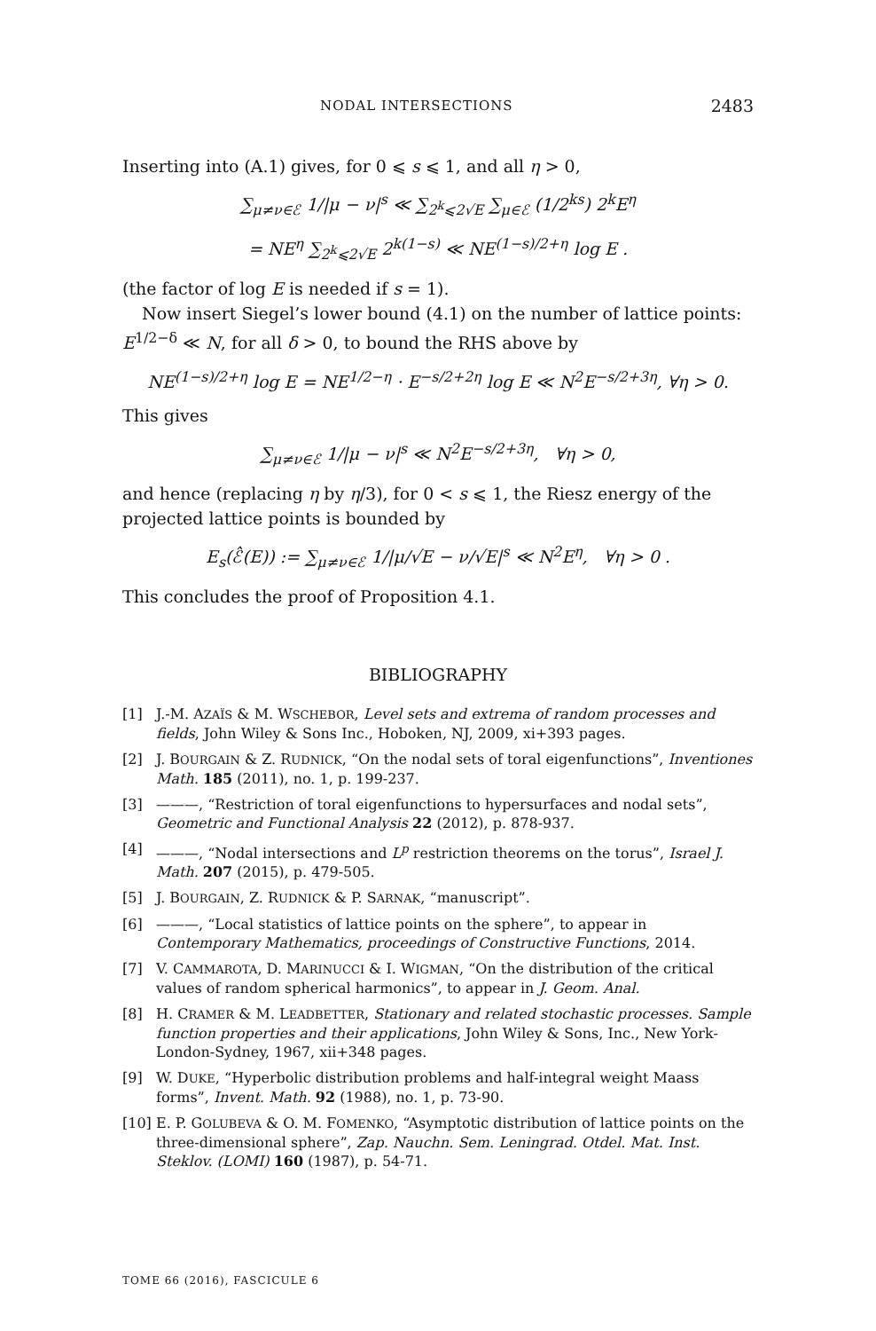NODAL INTERSECTIONS 2483
Inserting into (A.1) gives, for 0 ⩽ s ⩽ 1, and all η > 0,
∑<sub>μ≠ν∈ℰ</sub> 1/|μ − ν|<sup>s</sup> ≪ ∑<sub>2<sup>k</sup>⩽2√E</sub> ∑<sub>μ∈ℰ</sub> (1/2<sup>ks</sup>) 2<sup>k</sup>E<sup>η</sup>
= NE<sup>η</sup> ∑<sub>2<sup>k</sup>⩽2√E</sub> 2<sup>k(1−s)</sup> ≪ NE<sup>(1−s)/2+η</sup> log E .
(the factor of log E is needed if s = 1).
Now insert Siegel’s lower bound (4.1) on the number of lattice points: E<sup>1/2−δ</sup> ≪ N, for all δ > 0, to bound the RHS above by
NE<sup>(1−s)/2+η</sup> log E = NE<sup>1/2−η</sup> · E<sup>−s/2+2η</sup> log E ≪ N<sup>2</sup>E<sup>−s/2+3η</sup>, ∀η > 0.
This gives
∑<sub>μ≠ν∈ℰ</sub> 1/|μ − ν|<sup>s</sup> ≪ N<sup>2</sup>E<sup>−s/2+3η</sup>, ∀η > 0,
and hence (replacing η by η/3), for 0 < s ⩽ 1, the Riesz energy of the projected lattice points is bounded by
E<sub>s</sub>(ℰ̂(E)) := ∑<sub>μ≠ν∈ℰ</sub> 1/|μ/√E − ν/√E|<sup>s</sup> ≪ N<sup>2</sup>E<sup>η</sup>, ∀η > 0 .
This concludes the proof of Proposition 4.1.
BIBLIOGRAPHY
[1] J.-M. AZAÏS & M. WSCHEBOR, Level sets and extrema of random processes and fields, John Wiley & Sons Inc., Hoboken, NJ, 2009, xi+393 pages.
[2] J. BOURGAIN & Z. RUDNICK, “On the nodal sets of toral eigenfunctions”, Inventiones Math. 185 (2011), no. 1, p. 199-237.
[3] ———, “Restriction of toral eigenfunctions to hypersurfaces and nodal sets”, Geometric and Functional Analysis 22 (2012), p. 878-937.
[4] ———, “Nodal intersections and L<sup>p</sup> restriction theorems on the torus”, Israel J. Math. 207 (2015), p. 479-505.
[5] J. BOURGAIN, Z. RUDNICK & P. SARNAK, “manuscript”.
[6] ———, “Local statistics of lattice points on the sphere”, to appear in Contemporary Mathematics, proceedings of Constructive Functions, 2014.
[7] V. CAMMAROTA, D. MARINUCCI & I. WIGMAN, “On the distribution of the critical values of random spherical harmonics”, to appear in J. Geom. Anal.
[8] H. CRAMER & M. LEADBETTER, Stationary and related stochastic processes. Sample function properties and their applications, John Wiley & Sons, Inc., New York-London-Sydney, 1967, xii+348 pages.
[9] W. DUKE, “Hyperbolic distribution problems and half-integral weight Maass forms”, Invent. Math. 92 (1988), no. 1, p. 73-90.
[10] E. P. GOLUBEVA & O. M. FOMENKO, “Asymptotic distribution of lattice points on the three-dimensional sphere”, Zap. Nauchn. Sem. Leningrad. Otdel. Mat. Inst. Steklov. (LOMI) 160 (1987), p. 54-71.
TOME 66 (2016), FASCICULE 6